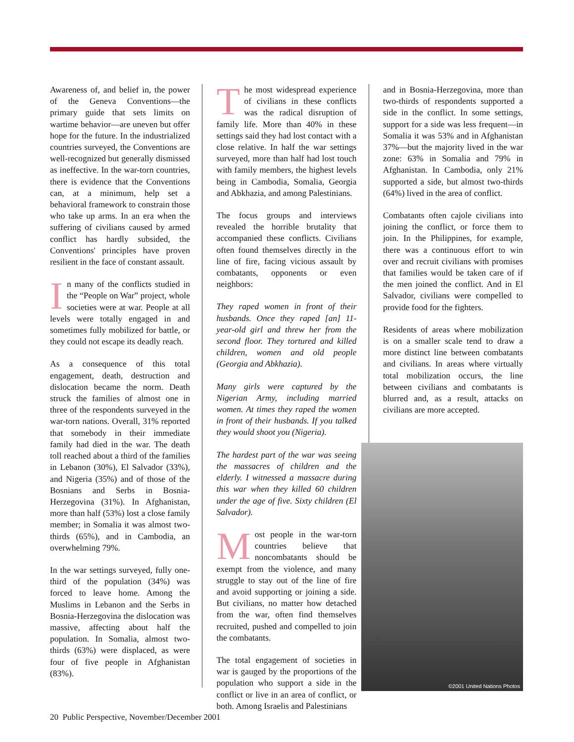Awareness of, and belief in, the power of the Geneva Conventions—the primary guide that sets limits on wartime behavior—are uneven but offer hope for the future. In the industrialized countries surveyed, the Conventions are well-recognized but generally dismissed as ineffective. In the war-torn countries, there is evidence that the Conventions can, at a minimum, help set a behavioral framework to constrain those who take up arms. In an era when the suffering of civilians caused by armed conflict has hardly subsided, the Conventions' principles have proven resilient in the face of constant assault.
In many of the conflicts studied in the “People on War” project, whole societies were at war. People at all levels were totally engaged in and sometimes fully mobilized for battle, or they could not escape its deadly reach.
As a consequence of this total engagement, death, destruction and dislocation became the norm. Death struck the families of almost one in three of the respondents surveyed in the war-torn nations. Overall, 31% reported that somebody in their immediate family had died in the war. The death toll reached about a third of the families in Lebanon (30%), El Salvador (33%), and Nigeria (35%) and of those of the Bosnians and Serbs in Bosnia-Herzegovina (31%). In Afghanistan, more than half (53%) lost a close family member; in Somalia it was almost two-thirds (65%), and in Cambodia, an overwhelming 79%.
In the war settings surveyed, fully one-third of the population (34%) was forced to leave home. Among the Muslims in Lebanon and the Serbs in Bosnia-Herzegovina the dislocation was massive, affecting about half the population. In Somalia, almost two-thirds (63%) were displaced, as were four of five people in Afghanistan (83%).
The most widespread experience of civilians in these conflicts was the radical disruption of family life. More than 40% in these settings said they had lost contact with a close relative. In half the war settings surveyed, more than half had lost touch with family members, the highest levels being in Cambodia, Somalia, Georgia and Abkhazia, and among Palestinians.
The focus groups and interviews revealed the horrible brutality that accompanied these conflicts. Civilians often found themselves directly in the line of fire, facing vicious assault by combatants, opponents or even neighbors:
They raped women in front of their husbands. Once they raped [an] 11-year-old girl and threw her from the second floor. They tortured and killed children, women and old people (Georgia and Abkhazia).
Many girls were captured by the Nigerian Army, including married women. At times they raped the women in front of their husbands. If you talked they would shoot you (Nigeria).
The hardest part of the war was seeing the massacres of children and the elderly. I witnessed a massacre during this war when they killed 60 children under the age of five. Sixty children (El Salvador).
Most people in the war-torn countries believe that noncombatants should be exempt from the violence, and many struggle to stay out of the line of fire and avoid supporting or joining a side. But civilians, no matter how detached from the war, often find themselves recruited, pushed and compelled to join the combatants.
The total engagement of societies in war is gauged by the proportions of the population who support a side in the conflict or live in an area of conflict, or both. Among Israelis and Palestinians
and in Bosnia-Herzegovina, more than two-thirds of respondents supported a side in the conflict. In some settings, support for a side was less frequent—in Somalia it was 53% and in Afghanistan 37%—but the majority lived in the war zone: 63% in Somalia and 79% in Afghanistan. In Cambodia, only 21% supported a side, but almost two-thirds (64%) lived in the area of conflict.
Combatants often cajole civilians into joining the conflict, or force them to join. In the Philippines, for example, there was a continuous effort to win over and recruit civilians with promises that families would be taken care of if the men joined the conflict. And in El Salvador, civilians were compelled to provide food for the fighters.
Residents of areas where mobilization is on a smaller scale tend to draw a more distinct line between combatants and civilians. In areas where virtually total mobilization occurs, the line between civilians and combatants is blurred and, as a result, attacks on civilians are more accepted.
©2001 United Nations Photos
20 Public Perspective, November/December 2001